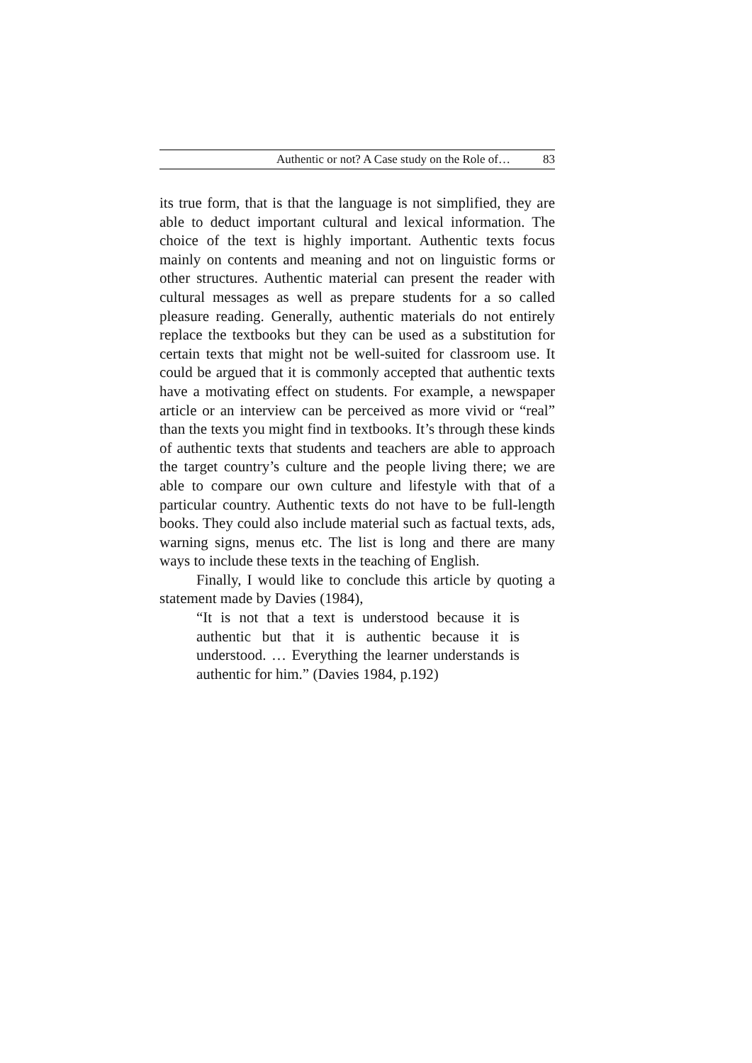Authentic or not? A Case study on the Role of… 83
its true form, that is that the language is not simplified, they are able to deduct important cultural and lexical information. The choice of the text is highly important. Authentic texts focus mainly on contents and meaning and not on linguistic forms or other structures. Authentic material can present the reader with cultural messages as well as prepare students for a so called pleasure reading. Generally, authentic materials do not entirely replace the textbooks but they can be used as a substitution for certain texts that might not be well-suited for classroom use. It could be argued that it is commonly accepted that authentic texts have a motivating effect on students. For example, a newspaper article or an interview can be perceived as more vivid or “real” than the texts you might find in textbooks. It’s through these kinds of authentic texts that students and teachers are able to approach the target country’s culture and the people living there; we are able to compare our own culture and lifestyle with that of a particular country. Authentic texts do not have to be full-length books. They could also include material such as factual texts, ads, warning signs, menus etc. The list is long and there are many ways to include these texts in the teaching of English.
Finally, I would like to conclude this article by quoting a statement made by Davies (1984),
“It is not that a text is understood because it is authentic but that it is authentic because it is understood. … Everything the learner understands is authentic for him.” (Davies 1984, p.192)